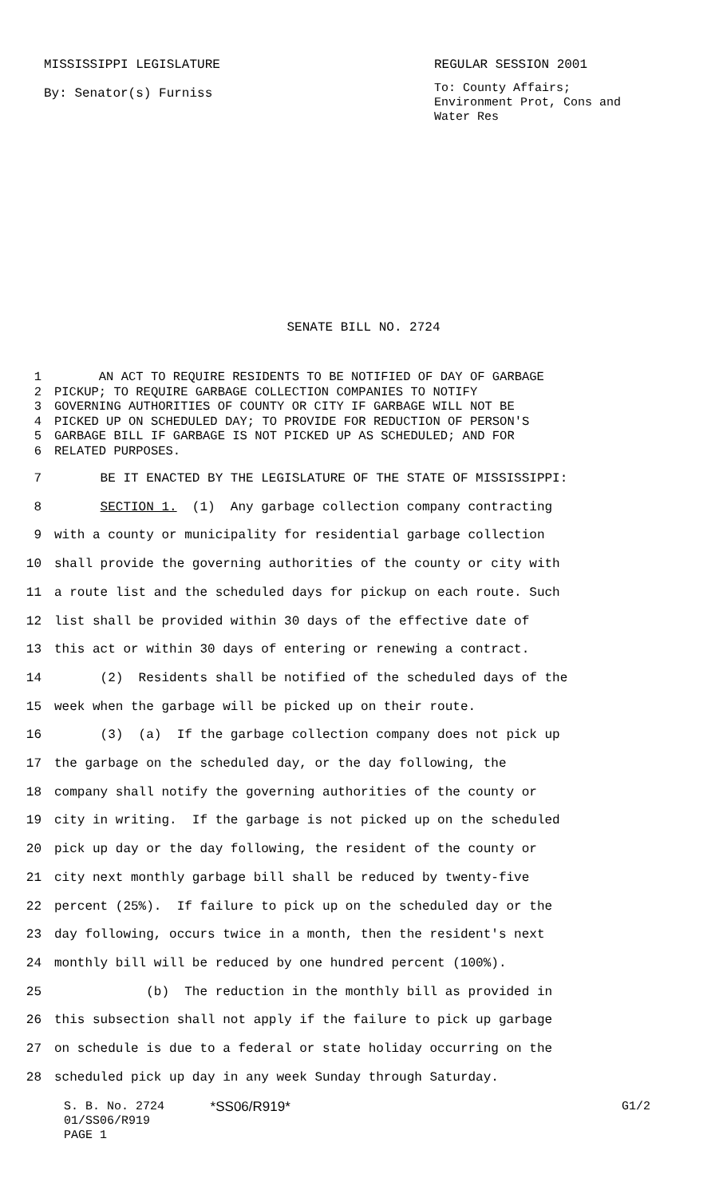MISSISSIPPI LEGISLATURE
By: Senator(s) Furniss
REGULAR SESSION 2001
To: County Affairs; Environment Prot, Cons and Water Res
SENATE BILL NO. 2724
1 AN ACT TO REQUIRE RESIDENTS TO BE NOTIFIED OF DAY OF GARBAGE
2 PICKUP; TO REQUIRE GARBAGE COLLECTION COMPANIES TO NOTIFY
3 GOVERNING AUTHORITIES OF COUNTY OR CITY IF GARBAGE WILL NOT BE
4 PICKED UP ON SCHEDULED DAY; TO PROVIDE FOR REDUCTION OF PERSON'S
5 GARBAGE BILL IF GARBAGE IS NOT PICKED UP AS SCHEDULED; AND FOR
6 RELATED PURPOSES.
7 BE IT ENACTED BY THE LEGISLATURE OF THE STATE OF MISSISSIPPI:
8 SECTION 1. (1) Any garbage collection company contracting
9 with a county or municipality for residential garbage collection
10 shall provide the governing authorities of the county or city with
11 a route list and the scheduled days for pickup on each route. Such
12 list shall be provided within 30 days of the effective date of
13 this act or within 30 days of entering or renewing a contract.
14 (2) Residents shall be notified of the scheduled days of the
15 week when the garbage will be picked up on their route.
16 (3) (a) If the garbage collection company does not pick up
17 the garbage on the scheduled day, or the day following, the
18 company shall notify the governing authorities of the county or
19 city in writing. If the garbage is not picked up on the scheduled
20 pick up day or the day following, the resident of the county or
21 city next monthly garbage bill shall be reduced by twenty-five
22 percent (25%). If failure to pick up on the scheduled day or the
23 day following, occurs twice in a month, then the resident's next
24 monthly bill will be reduced by one hundred percent (100%).
25 (b) The reduction in the monthly bill as provided in
26 this subsection shall not apply if the failure to pick up garbage
27 on schedule is due to a federal or state holiday occurring on the
28 scheduled pick up day in any week Sunday through Saturday.
S. B. No. 2724 *SS06/R919* G1/2
01/SS06/R919
PAGE 1